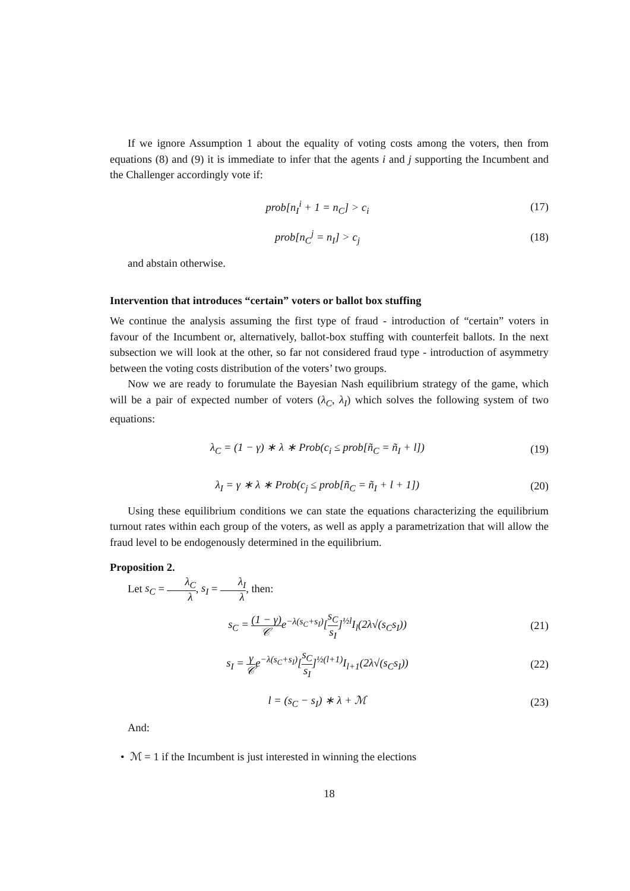If we ignore Assumption 1 about the equality of voting costs among the voters, then from equations (8) and (9) it is immediate to infer that the agents i and j supporting the Incumbent and the Challenger accordingly vote if:
prob[n<sub>I</sub><sup>i</sup> + 1 = n<sub>C</sub>] > c<sub>i</sub> (17)
prob[n<sub>C</sub><sup>j</sup> = n<sub>I</sub>] > c<sub>j</sub> (18)
and abstain otherwise.
Intervention that introduces “certain” voters or ballot box stuffing
We continue the analysis assuming the first type of fraud - introduction of “certain” voters in favour of the Incumbent or, alternatively, ballot-box stuffing with counterfeit ballots. In the next subsection we will look at the other, so far not considered fraud type - introduction of asymmetry between the voting costs distribution of the voters’ two groups.
Now we are ready to forumulate the Bayesian Nash equilibrium strategy of the game, which will be a pair of expected number of voters (λ<sub>C</sub>, λ<sub>I</sub>) which solves the following system of two equations:
λ<sub>C</sub> = (1 − γ) ∗ λ ∗ Prob(c<sub>i</sub> ≤ prob[ñ<sub>C</sub> = ñ<sub>I</sub> + l]) (19)
λ<sub>I</sub> = γ ∗ λ ∗ Prob(c<sub>j</sub> ≤ prob[ñ<sub>C</sub> = ñ<sub>I</sub> + l + 1]) (20)
Using these equilibrium conditions we can state the equations characterizing the equilibrium turnout rates within each group of the voters, as well as apply a parametrization that will allow the fraud level to be endogenously determined in the equilibrium.
Proposition 2.
Let s<sub>C</sub> = λ<sub>C</sub> λ, s<sub>I</sub> = λ<sub>I</sub> λ, then:
s<sub>C</sub> = (1 − γ) 𝒞e<sup>−λ(s<sub>C</sub>+s<sub>I</sub>)</sup>[s<sub>C</sub> s<sub>I</sub>]<sup>½l</sup>I<sub>l</sub>(2λ√(s<sub>C</sub>s<sub>I</sub>)) (21)
s<sub>I</sub> = γ 𝒞e<sup>−λ(s<sub>C</sub>+s<sub>I</sub>)</sup>[s<sub>C</sub> s<sub>I</sub>]<sup>½(l+1)</sup>I<sub>l+1</sub>(2λ√(s<sub>C</sub>s<sub>I</sub>)) (22)
l = (s<sub>C</sub> − s<sub>I</sub>) ∗ λ + ℳ (23)
And:
• ℳ = 1 if the Incumbent is just interested in winning the elections
18